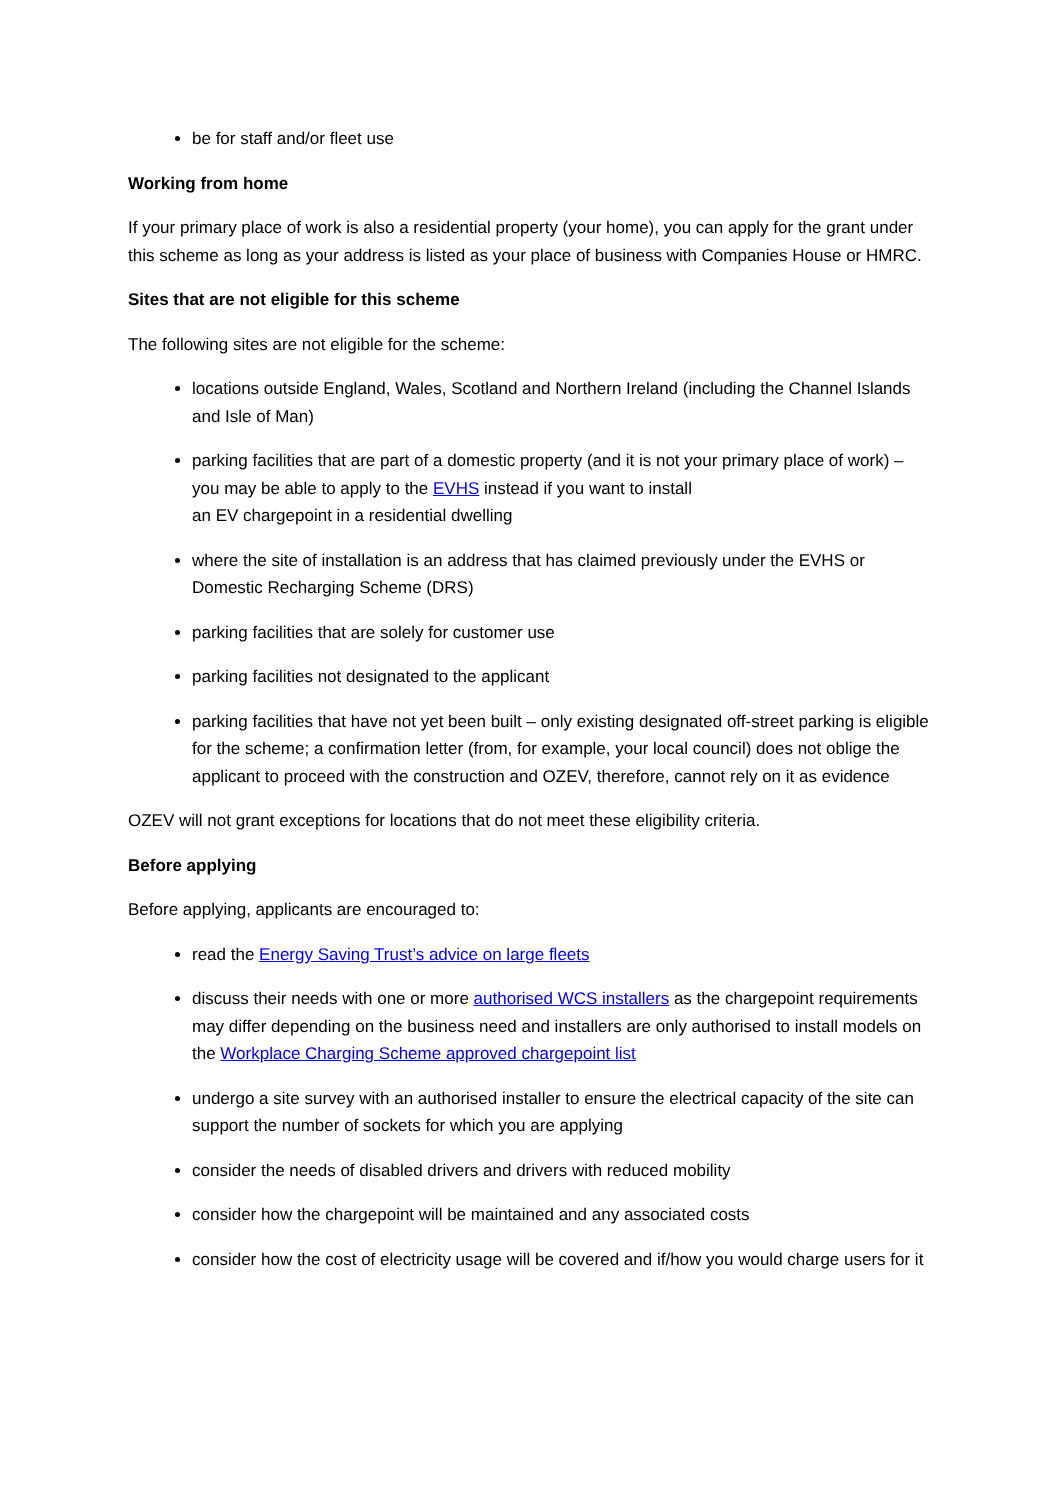be for staff and/or fleet use
Working from home
If your primary place of work is also a residential property (your home), you can apply for the grant under this scheme as long as your address is listed as your place of business with Companies House or HMRC.
Sites that are not eligible for this scheme
The following sites are not eligible for the scheme:
locations outside England, Wales, Scotland and Northern Ireland (including the Channel Islands and Isle of Man)
parking facilities that are part of a domestic property (and it is not your primary place of work) – you may be able to apply to the EVHS instead if you want to install
an EV chargepoint in a residential dwelling
where the site of installation is an address that has claimed previously under the EVHS or Domestic Recharging Scheme (DRS)
parking facilities that are solely for customer use
parking facilities not designated to the applicant
parking facilities that have not yet been built – only existing designated off-street parking is eligible for the scheme; a confirmation letter (from, for example, your local council) does not oblige the applicant to proceed with the construction and OZEV, therefore, cannot rely on it as evidence
OZEV will not grant exceptions for locations that do not meet these eligibility criteria.
Before applying
Before applying, applicants are encouraged to:
read the Energy Saving Trust’s advice on large fleets
discuss their needs with one or more authorised WCS installers as the chargepoint requirements may differ depending on the business need and installers are only authorised to install models on the Workplace Charging Scheme approved chargepoint list
undergo a site survey with an authorised installer to ensure the electrical capacity of the site can support the number of sockets for which you are applying
consider the needs of disabled drivers and drivers with reduced mobility
consider how the chargepoint will be maintained and any associated costs
consider how the cost of electricity usage will be covered and if/how you would charge users for it